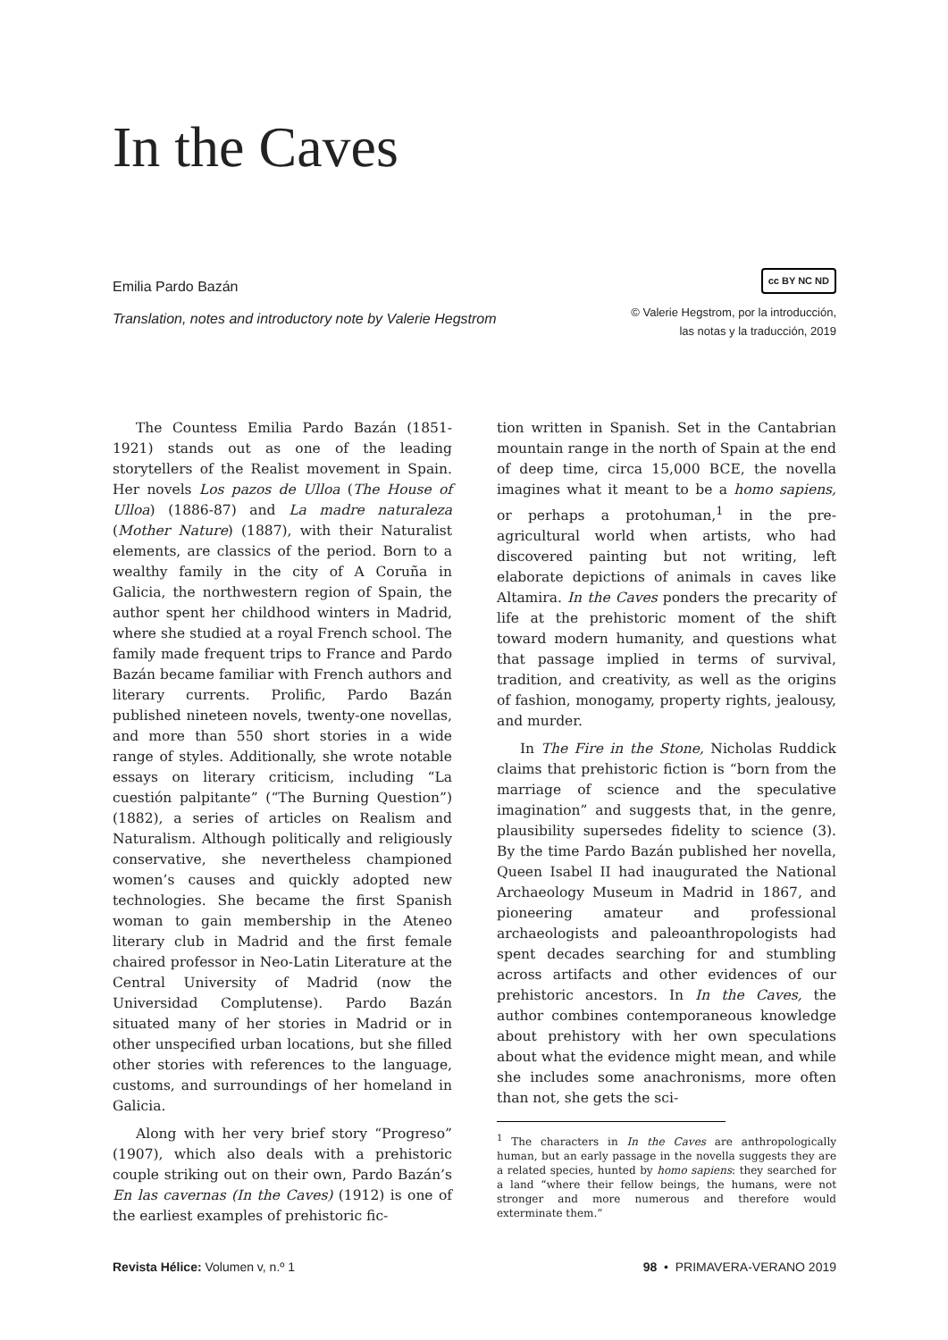In the Caves
Emilia Pardo Bazán
Translation, notes and introductory note by Valerie Hegstrom
cc BY NC ND
© Valerie Hegstrom, por la introducción,
las notas y la traducción, 2019
The Countess Emilia Pardo Bazán (1851-1921) stands out as one of the leading storytellers of the Realist movement in Spain. Her novels Los pazos de Ulloa (The House of Ulloa) (1886-87) and La madre naturaleza (Mother Nature) (1887), with their Naturalist elements, are classics of the period. Born to a wealthy family in the city of A Coruña in Galicia, the northwestern region of Spain, the author spent her childhood winters in Madrid, where she studied at a royal French school. The family made frequent trips to France and Pardo Bazán became familiar with French authors and literary currents. Prolific, Pardo Bazán published nineteen novels, twenty-one novellas, and more than 550 short stories in a wide range of styles. Additionally, she wrote notable essays on literary criticism, including “La cuestión palpitante” (“The Burning Question”) (1882), a series of articles on Realism and Naturalism. Although politically and religiously conservative, she nevertheless championed women’s causes and quickly adopted new technologies. She became the first Spanish woman to gain membership in the Ateneo literary club in Madrid and the first female chaired professor in Neo-Latin Literature at the Central University of Madrid (now the Universidad Complutense). Pardo Bazán situated many of her stories in Madrid or in other unspecified urban locations, but she filled other stories with references to the language, customs, and surroundings of her homeland in Galicia.
Along with her very brief story “Progreso” (1907), which also deals with a prehistoric couple striking out on their own, Pardo Bazán’s En las cavernas (In the Caves) (1912) is one of the earliest examples of prehistoric fic-
tion written in Spanish. Set in the Cantabrian mountain range in the north of Spain at the end of deep time, circa 15,000 BCE, the novella imagines what it meant to be a homo sapiens, or perhaps a protohuman,<sup>1</sup> in the pre-agricultural world when artists, who had discovered painting but not writing, left elaborate depictions of animals in caves like Altamira. In the Caves ponders the precarity of life at the prehistoric moment of the shift toward modern humanity, and questions what that passage implied in terms of survival, tradition, and creativity, as well as the origins of fashion, monogamy, property rights, jealousy, and murder.
In The Fire in the Stone, Nicholas Ruddick claims that prehistoric fiction is “born from the marriage of science and the speculative imagination” and suggests that, in the genre, plausibility supersedes fidelity to science (3). By the time Pardo Bazán published her novella, Queen Isabel II had inaugurated the National Archaeology Museum in Madrid in 1867, and pioneering amateur and professional archaeologists and paleoanthropologists had spent decades searching for and stumbling across artifacts and other evidences of our prehistoric ancestors. In In the Caves, the author combines contemporaneous knowledge about prehistory with her own speculations about what the evidence might mean, and while she includes some anachronisms, more often than not, she gets the sci-
<sup>1</sup> The characters in In the Caves are anthropologically human, but an early passage in the novella suggests they are a related species, hunted by homo sapiens: they searched for a land “where their fellow beings, the humans, were not stronger and more numerous and therefore would exterminate them.”
Revista Hélice: Volumen v, n.º 1 98 • PRIMAVERA-VERANO 2019